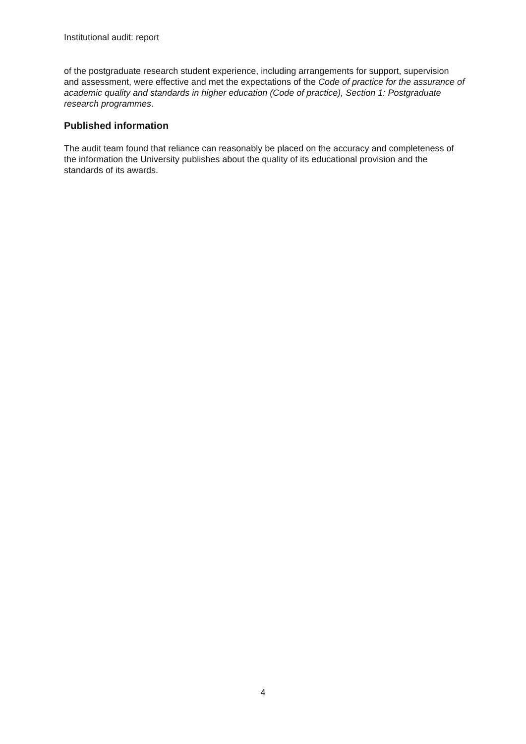Institutional audit: report
of the postgraduate research student experience, including arrangements for support, supervision and assessment, were effective and met the expectations of the Code of practice for the assurance of academic quality and standards in higher education (Code of practice), Section 1: Postgraduate research programmes.
Published information
The audit team found that reliance can reasonably be placed on the accuracy and completeness of the information the University publishes about the quality of its educational provision and the standards of its awards.
4